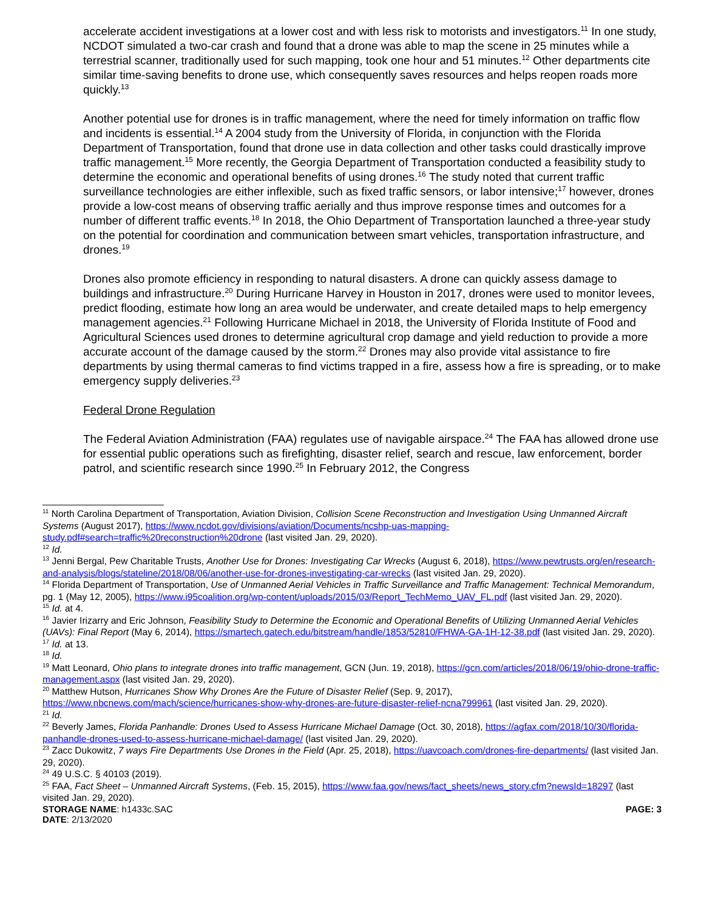accelerate accident investigations at a lower cost and with less risk to motorists and investigators.<sup>11</sup> In one study, NCDOT simulated a two-car crash and found that a drone was able to map the scene in 25 minutes while a terrestrial scanner, traditionally used for such mapping, took one hour and 51 minutes.<sup>12</sup> Other departments cite similar time-saving benefits to drone use, which consequently saves resources and helps reopen roads more quickly.<sup>13</sup>
Another potential use for drones is in traffic management, where the need for timely information on traffic flow and incidents is essential.<sup>14</sup> A 2004 study from the University of Florida, in conjunction with the Florida Department of Transportation, found that drone use in data collection and other tasks could drastically improve traffic management.<sup>15</sup> More recently, the Georgia Department of Transportation conducted a feasibility study to determine the economic and operational benefits of using drones.<sup>16</sup> The study noted that current traffic surveillance technologies are either inflexible, such as fixed traffic sensors, or labor intensive;<sup>17</sup> however, drones provide a low-cost means of observing traffic aerially and thus improve response times and outcomes for a number of different traffic events.<sup>18</sup> In 2018, the Ohio Department of Transportation launched a three-year study on the potential for coordination and communication between smart vehicles, transportation infrastructure, and drones.<sup>19</sup>
Drones also promote efficiency in responding to natural disasters. A drone can quickly assess damage to buildings and infrastructure.<sup>20</sup> During Hurricane Harvey in Houston in 2017, drones were used to monitor levees, predict flooding, estimate how long an area would be underwater, and create detailed maps to help emergency management agencies.<sup>21</sup> Following Hurricane Michael in 2018, the University of Florida Institute of Food and Agricultural Sciences used drones to determine agricultural crop damage and yield reduction to provide a more accurate account of the damage caused by the storm.<sup>22</sup> Drones may also provide vital assistance to fire departments by using thermal cameras to find victims trapped in a fire, assess how a fire is spreading, or to make emergency supply deliveries.<sup>23</sup>
Federal Drone Regulation
The Federal Aviation Administration (FAA) regulates use of navigable airspace.<sup>24</sup> The FAA has allowed drone use for essential public operations such as firefighting, disaster relief, search and rescue, law enforcement, border patrol, and scientific research since 1990.<sup>25</sup> In February 2012, the Congress
<sup>11</sup> North Carolina Department of Transportation, Aviation Division, Collision Scene Reconstruction and Investigation Using Unmanned Aircraft Systems (August 2017), https://www.ncdot.gov/divisions/aviation/Documents/ncshp-uas-mapping-study.pdf#search=traffic%20reconstruction%20drone (last visited Jan. 29, 2020).
<sup>12</sup> Id.
<sup>13</sup> Jenni Bergal, Pew Charitable Trusts, Another Use for Drones: Investigating Car Wrecks (August 6, 2018), https://www.pewtrusts.org/en/research-and-analysis/blogs/stateline/2018/08/06/another-use-for-drones-investigating-car-wrecks (last visited Jan. 29, 2020).
<sup>14</sup> Florida Department of Transportation, Use of Unmanned Aerial Vehicles in Traffic Surveillance and Traffic Management: Technical Memorandum, pg. 1 (May 12, 2005), https://www.i95coalition.org/wp-content/uploads/2015/03/Report_TechMemo_UAV_FL.pdf (last visited Jan. 29, 2020).
<sup>15</sup> Id. at 4.
<sup>16</sup> Javier Irizarry and Eric Johnson, Feasibility Study to Determine the Economic and Operational Benefits of Utilizing Unmanned Aerial Vehicles (UAVs): Final Report (May 6, 2014), https://smartech.gatech.edu/bitstream/handle/1853/52810/FHWA-GA-1H-12-38.pdf (last visited Jan. 29, 2020).
<sup>17</sup> Id. at 13.
<sup>18</sup> Id.
<sup>19</sup> Matt Leonard, Ohio plans to integrate drones into traffic management, GCN (Jun. 19, 2018), https://gcn.com/articles/2018/06/19/ohio-drone-traffic-management.aspx (last visited Jan. 29, 2020).
<sup>20</sup> Matthew Hutson, Hurricanes Show Why Drones Are the Future of Disaster Relief (Sep. 9, 2017), https://www.nbcnews.com/mach/science/hurricanes-show-why-drones-are-future-disaster-relief-ncna799961 (last visited Jan. 29, 2020).
<sup>21</sup> Id.
<sup>22</sup> Beverly James, Florida Panhandle: Drones Used to Assess Hurricane Michael Damage (Oct. 30, 2018), https://agfax.com/2018/10/30/florida-panhandle-drones-used-to-assess-hurricane-michael-damage/ (last visited Jan. 29, 2020).
<sup>23</sup> Zacc Dukowitz, 7 ways Fire Departments Use Drones in the Field (Apr. 25, 2018), https://uavcoach.com/drones-fire-departments/ (last visited Jan. 29, 2020).
<sup>24</sup> 49 U.S.C. § 40103 (2019).
<sup>25</sup> FAA, Fact Sheet – Unmanned Aircraft Systems, (Feb. 15, 2015), https://www.faa.gov/news/fact_sheets/news_story.cfm?newsId=18297 (last visited Jan. 29, 2020).
STORAGE NAME: h1433c.SAC PAGE: 3
DATE: 2/13/2020